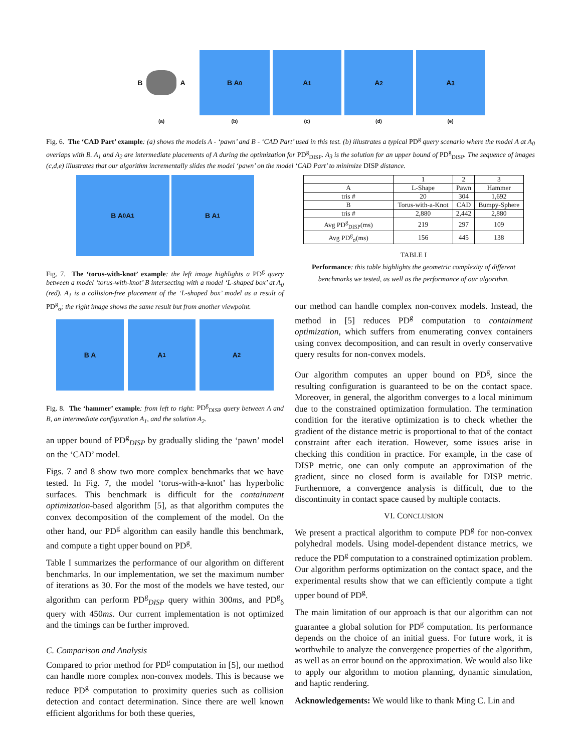B
A
(a)
B A<sub>0</sub>
(b)
A<sub>1</sub>
(c)
A<sub>2</sub>
(d)
A<sub>3</sub>
(e)
Fig. 6. The ‘CAD Part’ example: (a) shows the models A - ‘pawn’ and B - ‘CAD Part’ used in this test. (b) illustrates a typical PD<sup>g</sup> query scenario where the model A at A<sub>0</sub> overlaps with B. A<sub>1</sub> and A<sub>2</sub> are intermediate placements of A during the optimization for PD<sup>g</sup><sub>DISP</sub>. A<sub>3</sub> is the solution for an upper bound of PD<sup>g</sup><sub>DISP</sub>. The sequence of images (c,d,e) illustrates that our algorithm incrementally slides the model ‘pawn’ on the model ‘CAD Part’ to minimize DISP distance.
B A<sub>0</sub> A<sub>1</sub> B A<sub>1</sub>
Fig. 7. The ‘torus-with-knot’ example: the left image highlights a PD<sup>g</sup> query between a model ‘torus-with-knot’ B intersecting with a model ‘L-shaped box’ at A<sub>0</sub> (red). A<sub>1</sub> is a collision-free placement of the ‘L-shaped box’ model as a result of PD<sup>g</sup><sub>σ</sub>; the right image shows the same result but from another viewpoint.
B A A<sub>1</sub> A<sub>2</sub>
Fig. 8. The ‘hammer’ example: from left to right: PD<sup>g</sup><sub>DISP</sub> query between A and B, an intermediate configuration A<sub>1</sub>, and the solution A<sub>2</sub>.
an upper bound of PD<sup>g</sup><sub>DISP</sub> by gradually sliding the ‘pawn’ model on the ‘CAD’ model.
Figs. 7 and 8 show two more complex benchmarks that we have tested. In Fig. 7, the model ‘torus-with-a-knot’ has hyperbolic surfaces. This benchmark is difficult for the containment optimization-based algorithm [5], as that algorithm computes the convex decomposition of the complement of the model. On the other hand, our PD<sup>g</sup> algorithm can easily handle this benchmark, and compute a tight upper bound on PD<sup>g</sup>.
Table I summarizes the performance of our algorithm on different benchmarks. In our implementation, we set the maximum number of iterations as 30. For the most of the models we have tested, our algorithm can perform PD<sup>g</sup><sub>DISP</sub> query within 300ms, and PD<sup>g</sup><sub>δ</sub> query with 450ms. Our current implementation is not optimized and the timings can be further improved.
C. Comparison and Analysis
Compared to prior method for PD<sup>g</sup> computation in [5], our method can handle more complex non-convex models. This is because we reduce PD<sup>g</sup> computation to proximity queries such as collision detection and contact determination. Since there are well known efficient algorithms for both these queries,
| | 1 | 2 | 3 |
| A | L-Shape | Pawn | Hammer |
| tris # | 20 | 304 | 1,692 |
| B | Torus-with-a-Knot | CAD | Bumpy-Sphere |
| tris # | 2,880 | 2,442 | 2,880 |
| Avg PD<sup>g</sup><sub>DISP</sub>(ms) | 219 | 297 | 109 |
| Avg PD<sup>g</sup><sub>σ</sub>(ms) | 156 | 445 | 138 |
TABLE I
Performance: this table highlights the geometric complexity of different benchmarks we tested, as well as the performance of our algorithm.
our method can handle complex non-convex models. Instead, the method in [5] reduces PD<sup>g</sup> computation to containment optimization, which suffers from enumerating convex containers using convex decomposition, and can result in overly conservative query results for non-convex models.
Our algorithm computes an upper bound on PD<sup>g</sup>, since the resulting configuration is guaranteed to be on the contact space. Moreover, in general, the algorithm converges to a local minimum due to the constrained optimization formulation. The termination condition for the iterative optimization is to check whether the gradient of the distance metric is proportional to that of the contact constraint after each iteration. However, some issues arise in checking this condition in practice. For example, in the case of DISP metric, one can only compute an approximation of the gradient, since no closed form is available for DISP metric. Furthermore, a convergence analysis is difficult, due to the discontinuity in contact space caused by multiple contacts.
VI. CONCLUSION
We present a practical algorithm to compute PD<sup>g</sup> for non-convex polyhedral models. Using model-dependent distance metrics, we reduce the PD<sup>g</sup> computation to a constrained optimization problem. Our algorithm performs optimization on the contact space, and the experimental results show that we can efficiently compute a tight upper bound of PD<sup>g</sup>.
The main limitation of our approach is that our algorithm can not guarantee a global solution for PD<sup>g</sup> computation. Its performance depends on the choice of an initial guess. For future work, it is worthwhile to analyze the convergence properties of the algorithm, as well as an error bound on the approximation. We would also like to apply our algorithm to motion planning, dynamic simulation, and haptic rendering.
Acknowledgements: We would like to thank Ming C. Lin and